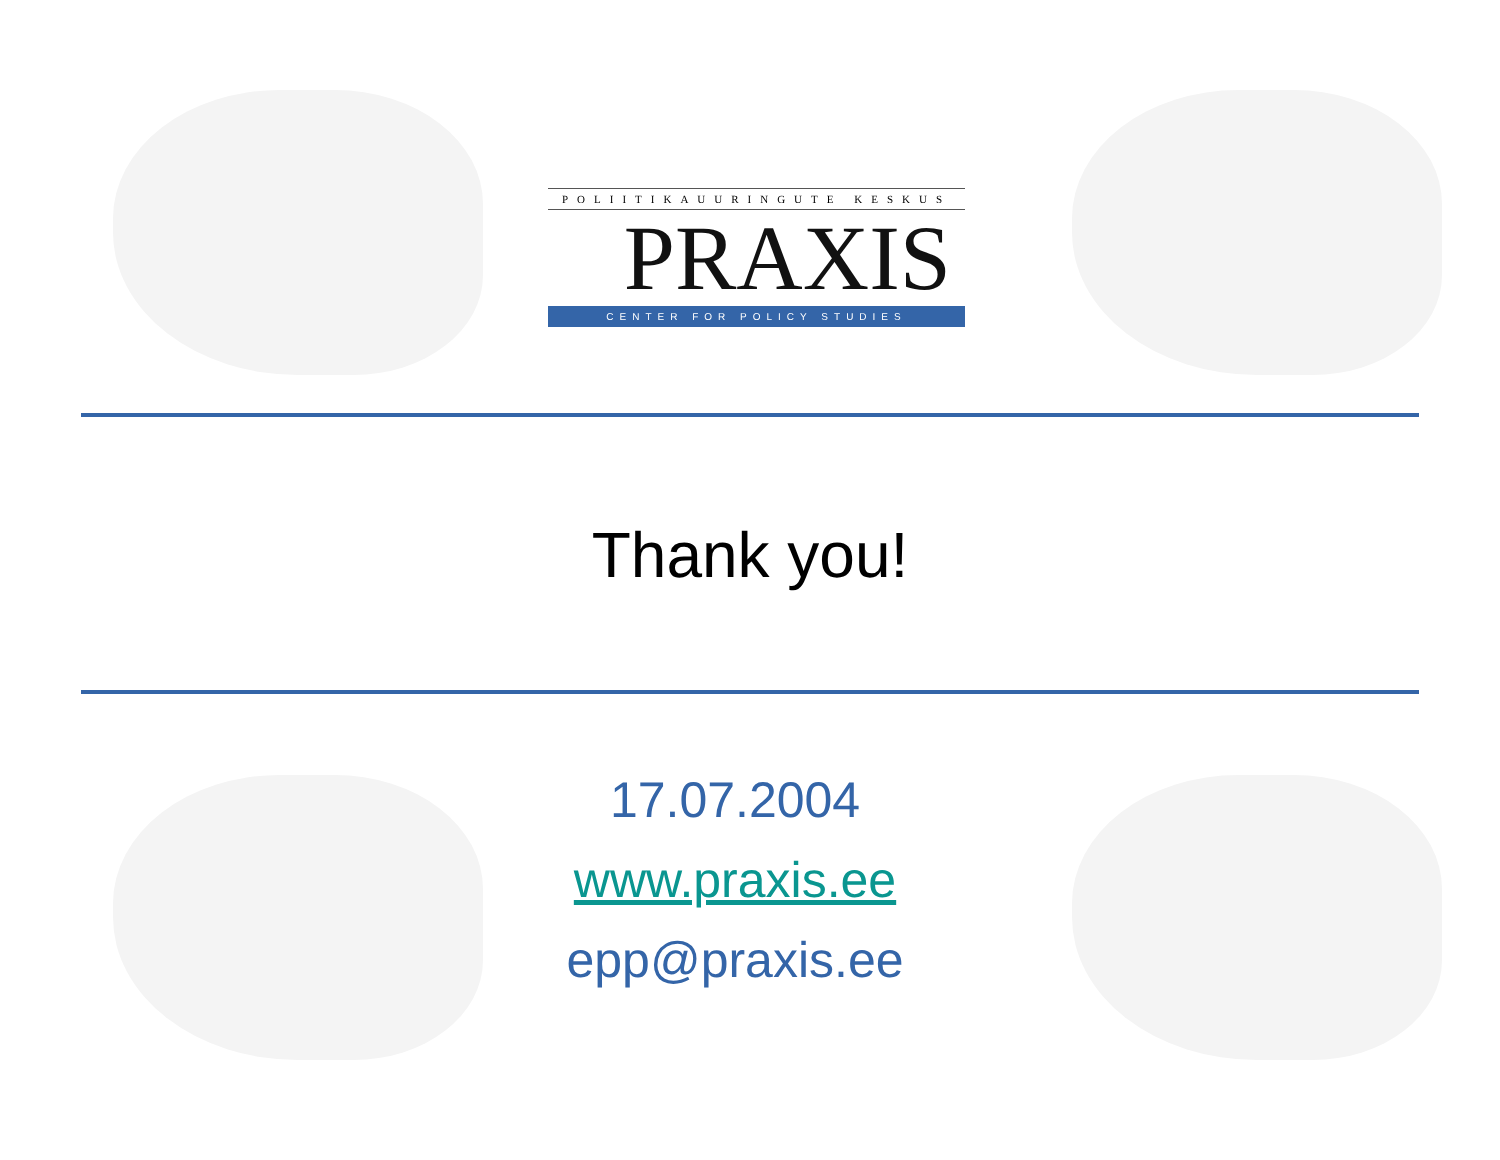POLIITIKAUURINGUTE KESKUS
PRAXIS
CENTER FOR POLICY STUDIES
Thank you!
17.07.2004
www.praxis.ee
epp@praxis.ee